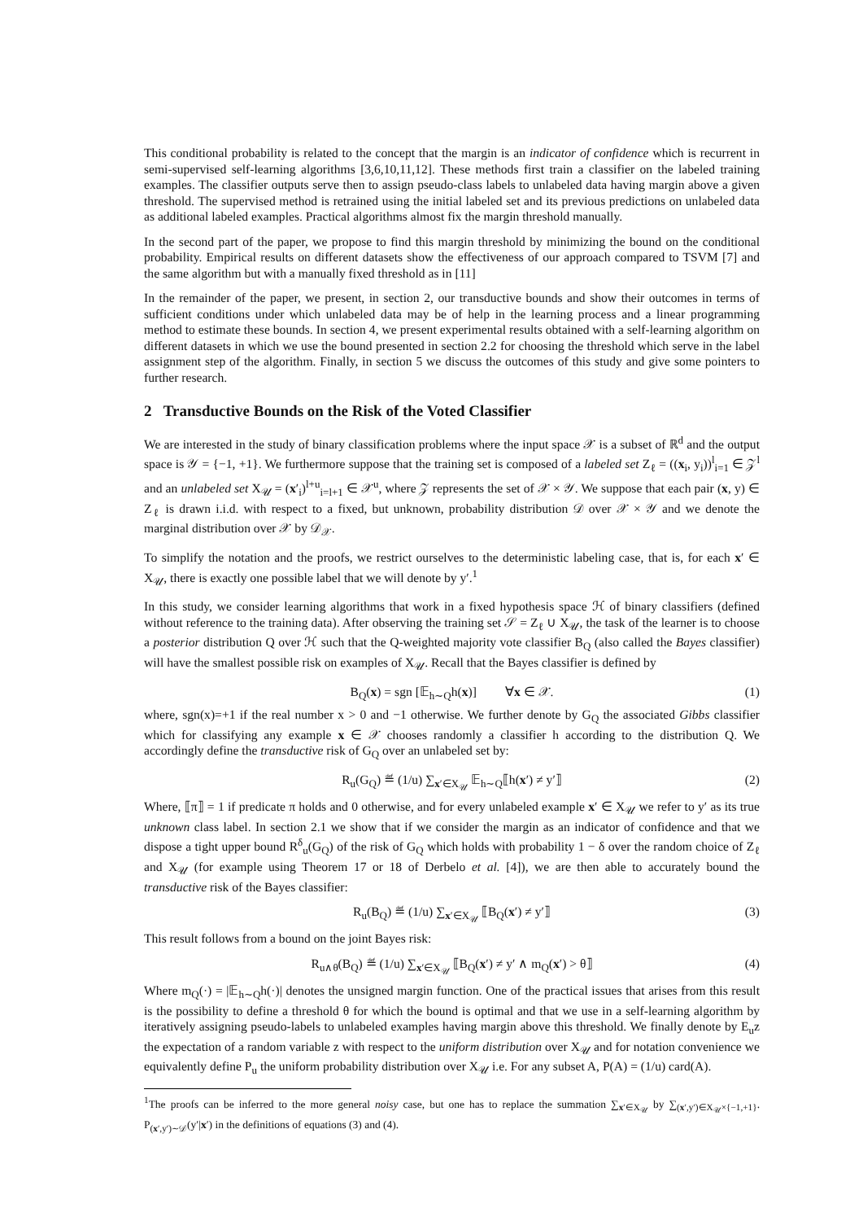This conditional probability is related to the concept that the margin is an indicator of confidence which is recurrent in semi-supervised self-learning algorithms [3,6,10,11,12]. These methods first train a classifier on the labeled training examples. The classifier outputs serve then to assign pseudo-class labels to unlabeled data having margin above a given threshold. The supervised method is retrained using the initial labeled set and its previous predictions on unlabeled data as additional labeled examples. Practical algorithms almost fix the margin threshold manually.
In the second part of the paper, we propose to find this margin threshold by minimizing the bound on the conditional probability. Empirical results on different datasets show the effectiveness of our approach compared to TSVM [7] and the same algorithm but with a manually fixed threshold as in [11]
In the remainder of the paper, we present, in section 2, our transductive bounds and show their outcomes in terms of sufficient conditions under which unlabeled data may be of help in the learning process and a linear programming method to estimate these bounds. In section 4, we present experimental results obtained with a self-learning algorithm on different datasets in which we use the bound presented in section 2.2 for choosing the threshold which serve in the label assignment step of the algorithm. Finally, in section 5 we discuss the outcomes of this study and give some pointers to further research.
2 Transductive Bounds on the Risk of the Voted Classifier
We are interested in the study of binary classification problems where the input space 𝒳 is a subset of ℝ<sup>d</sup> and the output space is 𝒴 = {−1, +1}. We furthermore suppose that the training set is composed of a labeled set Z<sub>ℓ</sub> = ((x<sub>i</sub>, y<sub>i</sub>))<sup>l</sup><sub>i=1</sub> ∈ 𝒵<sup>l</sup> and an unlabeled set X<sub>𝒰</sub> = (x′<sub>i</sub>)<sup>l+u</sup><sub>i=l+1</sub> ∈ 𝒳<sup>u</sup>, where 𝒵 represents the set of 𝒳 × 𝒴. We suppose that each pair (x, y) ∈ Z<sub>ℓ</sub> is drawn i.i.d. with respect to a fixed, but unknown, probability distribution 𝒟 over 𝒳 × 𝒴 and we denote the marginal distribution over 𝒳 by 𝒟<sub>𝒳</sub>.
To simplify the notation and the proofs, we restrict ourselves to the deterministic labeling case, that is, for each x′ ∈ X<sub>𝒰</sub>, there is exactly one possible label that we will denote by y′.<sup>1</sup>
In this study, we consider learning algorithms that work in a fixed hypothesis space ℋ of binary classifiers (defined without reference to the training data). After observing the training set 𝒮 = Z<sub>ℓ</sub> ∪ X<sub>𝒰</sub>, the task of the learner is to choose a posterior distribution Q over ℋ such that the Q-weighted majority vote classifier B<sub>Q</sub> (also called the Bayes classifier) will have the smallest possible risk on examples of X<sub>𝒰</sub>. Recall that the Bayes classifier is defined by
B<sub>Q</sub>(x) = sgn [𝔼<sub>h∼Q</sub>h(x)] ∀x ∈ 𝒳. (1)
where, sgn(x)=+1 if the real number x > 0 and −1 otherwise. We further denote by G<sub>Q</sub> the associated Gibbs classifier which for classifying any example x ∈ 𝒳 chooses randomly a classifier h according to the distribution Q. We accordingly define the transductive risk of G<sub>Q</sub> over an unlabeled set by:
R<sub>u</sub>(G<sub>Q</sub>) ≝ (1/u) ∑<sub>x′∈X<sub>𝒰</sub></sub> 𝔼<sub>h∼Q</sub>⟦h(x′) ≠ y′⟧ (2)
Where, ⟦π⟧ = 1 if predicate π holds and 0 otherwise, and for every unlabeled example x′ ∈ X<sub>𝒰</sub> we refer to y′ as its true unknown class label. In section 2.1 we show that if we consider the margin as an indicator of confidence and that we dispose a tight upper bound R<sup>δ</sup><sub>u</sub>(G<sub>Q</sub>) of the risk of G<sub>Q</sub> which holds with probability 1 − δ over the random choice of Z<sub>ℓ</sub> and X<sub>𝒰</sub> (for example using Theorem 17 or 18 of Derbelo et al. [4]), we are then able to accurately bound the transductive risk of the Bayes classifier:
R<sub>u</sub>(B<sub>Q</sub>) ≝ (1/u) ∑<sub>x′∈X<sub>𝒰</sub></sub> ⟦B<sub>Q</sub>(x′) ≠ y′⟧ (3)
This result follows from a bound on the joint Bayes risk:
R<sub>u∧θ</sub>(B<sub>Q</sub>) ≝ (1/u) ∑<sub>x′∈X<sub>𝒰</sub></sub> ⟦B<sub>Q</sub>(x′) ≠ y′ ∧ m<sub>Q</sub>(x′) > θ⟧ (4)
Where m<sub>Q</sub>(·) = |𝔼<sub>h∼Q</sub>h(·)| denotes the unsigned margin function. One of the practical issues that arises from this result is the possibility to define a threshold θ for which the bound is optimal and that we use in a self-learning algorithm by iteratively assigning pseudo-labels to unlabeled examples having margin above this threshold. We finally denote by E<sub>u</sub>z the expectation of a random variable z with respect to the uniform distribution over X<sub>𝒰</sub> and for notation convenience we equivalently define P<sub>u</sub> the uniform probability distribution over X<sub>𝒰</sub> i.e. For any subset A, P(A) = (1/u) card(A).
<sup>1</sup> The proofs can be inferred to the more general noisy case, but one has to replace the summation ∑<sub>x′∈X<sub>𝒰</sub></sub> by ∑<sub>(x′,y′)∈X<sub>𝒰</sub>×{−1,+1}</sub>. P<sub>(x′,y′)∼𝒟</sub>(y′|x′) in the definitions of equations (3) and (4).